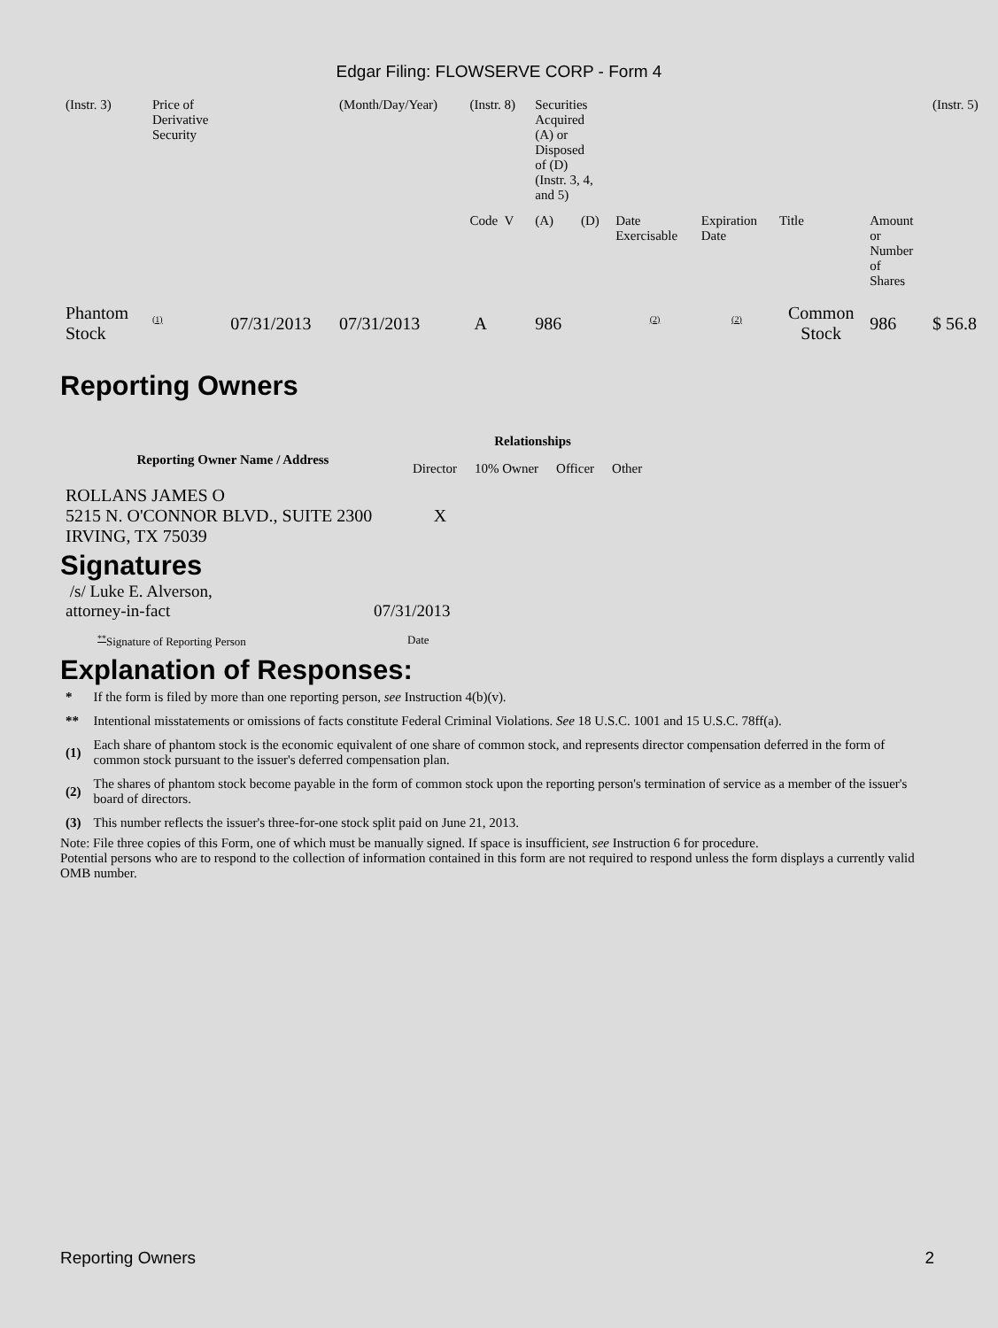Edgar Filing: FLOWSERVE CORP - Form 4
| (Instr. 3) | Price of Derivative Security | | (Month/Day/Year) | (Instr. 8) | Securities Acquired (A) or Disposed of (D) (Instr. 3, 4, and 5) | | | | | | (Instr. 5) |
| | | | | Code V | (A) | (D) | Date Exercisable | Expiration Date | Title | Amount or Number of Shares | |
| Phantom Stock | <sup>(1)</sup> | 07/31/2013 | 07/31/2013 | A | 986 | | <sup>(2)</sup> | <sup>(2)</sup> | Common Stock | 986 | $ 56.8 |
Reporting Owners
| Reporting Owner Name / Address | Relationships | | | |
| --- | --- | --- | --- | --- |
| | Director | 10% Owner | Officer | Other |
| ROLLANS JAMES O 5215 N. O'CONNOR BLVD., SUITE 2300 IRVING, TX 75039 | X | | | |
Signatures
| /s/ Luke E. Alverson, attorney-in-fact | 07/31/2013 |
| <sup>**</sup> Signature of Reporting Person | Date |
Explanation of Responses:
| * | If the form is filed by more than one reporting person, see Instruction 4(b)(v). |
| ** | Intentional misstatements or omissions of facts constitute Federal Criminal Violations. See 18 U.S.C. 1001 and 15 U.S.C. 78ff(a). |
| (1) | Each share of phantom stock is the economic equivalent of one share of common stock, and represents director compensation deferred in the form of common stock pursuant to the issuer's deferred compensation plan. |
| (2) | The shares of phantom stock become payable in the form of common stock upon the reporting person's termination of service as a member of the issuer's board of directors. |
| (3) | This number reflects the issuer's three-for-one stock split paid on June 21, 2013. |
Note: File three copies of this Form, one of which must be manually signed. If space is insufficient, see Instruction 6 for procedure.
Potential persons who are to respond to the collection of information contained in this form are not required to respond unless the form displays a currently valid OMB number.
Reporting Owners 2